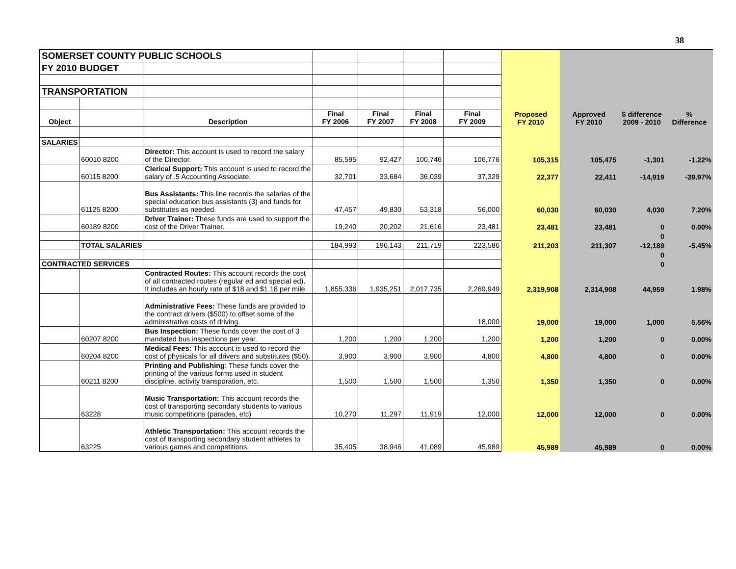38
| SOMERSET COUNTY PUBLIC SCHOOLS | | | | | | | | | | |
| FY 2010 BUDGET | | | | | | | | | | |
| TRANSPORTATION | | | | | | | | | | |
| Object | | Description | Final FY 2006 | Final FY 2007 | Final FY 2008 | Final FY 2009 | Proposed FY 2010 | Approved FY 2010 | $ difference 2009 - 2010 | % Difference |
| SALARIES | | | | | | | | | | |
| | 60010 8200 | Director: This account is used to record the salary of the Director. | 85,595 | 92,427 | 100,746 | 106,776 | 105,315 | 105,475 | -1,301 | -1.22% |
| | 60115 8200 | Clerical Support: This account is used to record the salary of .5 Accounting Associate. | 32,701 | 33,684 | 36,039 | 37,329 | 22,377 | 22,411 | -14,919 | -39.97% |
| | 61125 8200 | Bus Assistants: This line records the salaries of the special education bus assistants (3) and funds for substitutes as needed. | 47,457 | 49,830 | 53,318 | 56,000 | 60,030 | 60,030 | 4,030 | 7.20% |
| | 60189 8200 | Driver Trainer: These funds are used to support the cost of the Driver Trainer. | 19,240 | 20,202 | 21,616 | 23,481 | 23,481 | 23,481 | 0 | 0.00% |
| | | | | | | | | | 0 | |
| | TOTAL SALARIES | | 184,993 | 196,143 | 211,719 | 223,586 | 211,203 | 211,397 | -12,189 | -5.45% |
| | | | | | | | | | 0 | |
| CONTRACTED SERVICES | | | | | | | | | 0 | |
| | | Contracted Routes: This account records the cost of all contracted routes (regular ed and special ed). It includes an hourly rate of $18 and $1.18 per mile. | 1,855,336 | 1,935,251 | 2,017,735 | 2,269,949 | 2,319,908 | 2,314,908 | 44,959 | 1.98% |
| | | Administrative Fees: These funds are provided to the contract drivers ($500) to offset some of the administrative costs of driving. | | | | 18,000 | 19,000 | 19,000 | 1,000 | 5.56% |
| | 60207 8200 | Bus Inspection: These funds cover the cost of 3 mandated bus inspections per year. | 1,200 | 1,200 | 1,200 | 1,200 | 1,200 | 1,200 | 0 | 0.00% |
| | 60204 8200 | Medical Fees: This account is used to record the cost of physicals for all drivers and substitutes ($50). | 3,900 | 3,900 | 3,900 | 4,800 | 4,800 | 4,800 | 0 | 0.00% |
| | 60211 8200 | Printing and Publishing : These funds cover the printing of the various forms used in student discipline, activity transporation, etc. | 1,500 | 1,500 | 1,500 | 1,350 | 1,350 | 1,350 | 0 | 0.00% |
| | 63228 | Music Transportation: This account records the cost of transporting secondary students to various music competitions (parades, etc) | 10,270 | 11,297 | 11,919 | 12,000 | 12,000 | 12,000 | 0 | 0.00% |
| | 63225 | Athletic Transportation: This account records the cost of transporting secondary student athletes to various games and competitions. | 35,405 | 38,946 | 41,089 | 45,989 | 45,989 | 45,989 | 0 | 0.00% |